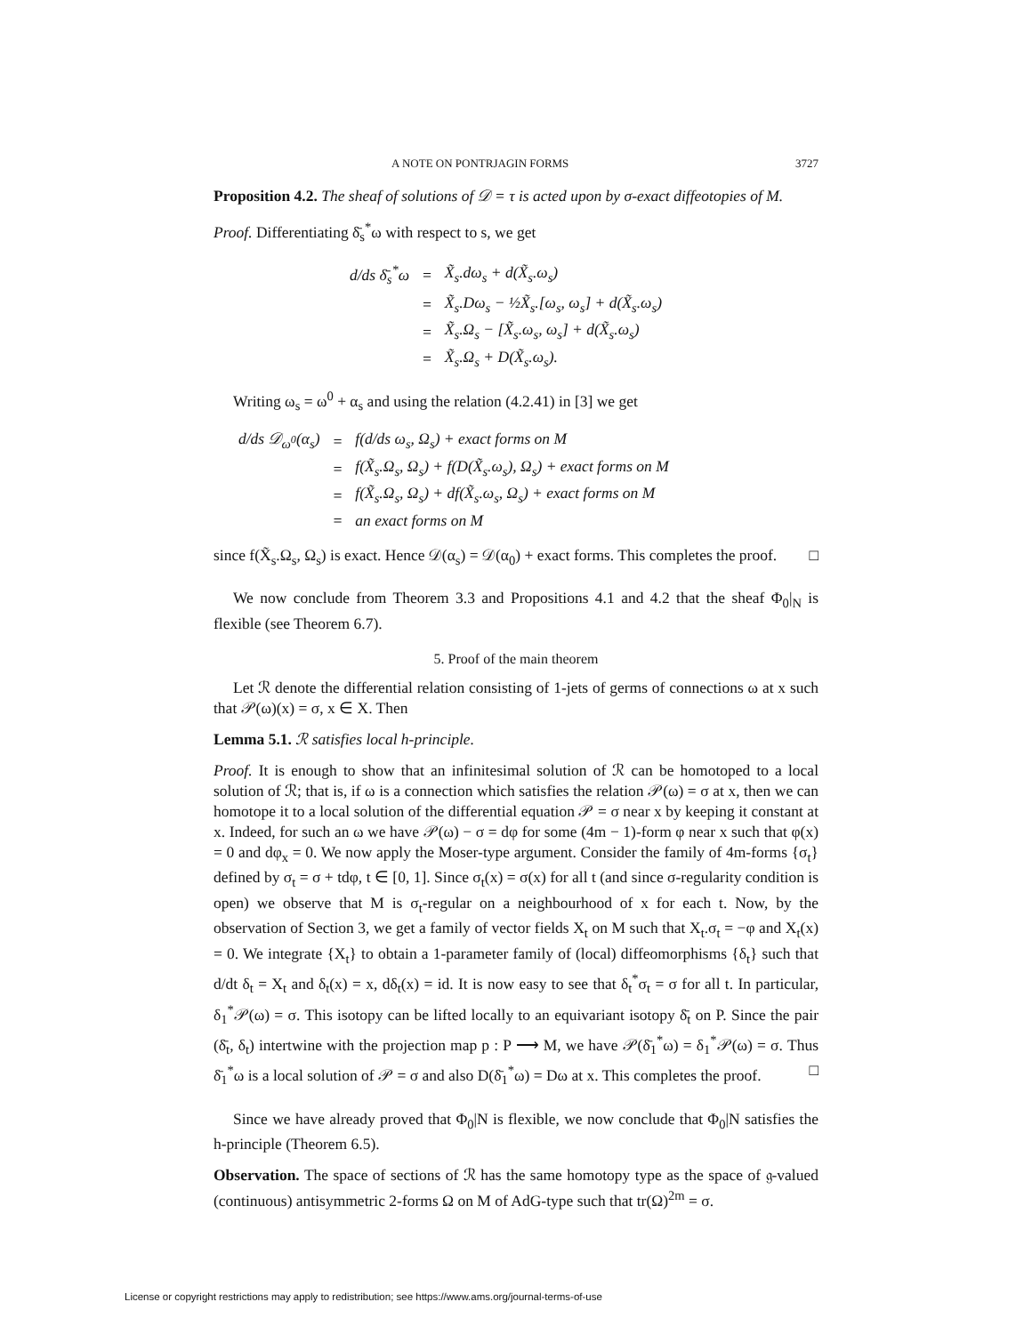A NOTE ON PONTRJAGIN FORMS 3727
Proposition 4.2. The sheaf of solutions of 𝒟 = τ is acted upon by σ-exact diffeotopies of M.
Proof. Differentiating δ̄<sub>s</sub><sup>*</sup>ω with respect to s, we get
| d/ds δ̄<sub>s</sub><sup>*</sup>ω | = | X̃<sub>s</sub>.dω<sub>s</sub> + d(X̃<sub>s</sub>.ω<sub>s</sub>) |
| | = | X̃<sub>s</sub>.Dω<sub>s</sub> − ½X̃<sub>s</sub>.[ω<sub>s</sub>, ω<sub>s</sub>] + d(X̃<sub>s</sub>.ω<sub>s</sub>) |
| | = | X̃<sub>s</sub>.Ω<sub>s</sub> − [X̃<sub>s</sub>.ω<sub>s</sub>, ω<sub>s</sub>] + d(X̃<sub>s</sub>.ω<sub>s</sub>) |
| | = | X̃<sub>s</sub>.Ω<sub>s</sub> + D(X̃<sub>s</sub>.ω<sub>s</sub>). |
Writing ω<sub>s</sub> = ω<sup>0</sup> + α<sub>s</sub> and using the relation (4.2.41) in [3] we get
| d/ds 𝒟<sub>ω<sup>0</sup></sub>(α<sub>s</sub>) | = | f(d/ds ω<sub>s</sub>, Ω<sub>s</sub>) + exact forms on M |
| | = | f(X̃<sub>s</sub>.Ω<sub>s</sub>, Ω<sub>s</sub>) + f(D(X̃<sub>s</sub>.ω<sub>s</sub>), Ω<sub>s</sub>) + exact forms on M |
| | = | f(X̃<sub>s</sub>.Ω<sub>s</sub>, Ω<sub>s</sub>) + df(X̃<sub>s</sub>.ω<sub>s</sub>, Ω<sub>s</sub>) + exact forms on M |
| | = | an exact forms on M |
since f(X̃<sub>s</sub>.Ω<sub>s</sub>, Ω<sub>s</sub>) is exact. Hence 𝒟(α<sub>s</sub>) = 𝒟(α<sub>0</sub>) + exact forms. This completes the proof. □
We now conclude from Theorem 3.3 and Propositions 4.1 and 4.2 that the sheaf Φ<sub>0</sub>|<sub>N</sub> is flexible (see Theorem 6.7).
5. Proof of the main theorem
Let ℛ denote the differential relation consisting of 1-jets of germs of connections ω at x such that 𝒫(ω)(x) = σ, x ∈ X. Then
Lemma 5.1. ℛ satisfies local h-principle.
Proof. It is enough to show that an infinitesimal solution of ℛ can be homotoped to a local solution of ℛ; that is, if ω is a connection which satisfies the relation 𝒫(ω) = σ at x, then we can homotope it to a local solution of the differential equation 𝒫 = σ near x by keeping it constant at x. Indeed, for such an ω we have 𝒫(ω) − σ = dφ for some (4m − 1)-form φ near x such that φ(x) = 0 and dφ<sub>x</sub> = 0. We now apply the Moser-type argument. Consider the family of 4m-forms {σ<sub>t</sub>} defined by σ<sub>t</sub> = σ + tdφ, t ∈ [0, 1]. Since σ<sub>t</sub>(x) = σ(x) for all t (and since σ-regularity condition is open) we observe that M is σ<sub>t</sub>-regular on a neighbourhood of x for each t. Now, by the observation of Section 3, we get a family of vector fields X<sub>t</sub> on M such that X<sub>t</sub>.σ<sub>t</sub> = −φ and X<sub>t</sub>(x) = 0. We integrate {X<sub>t</sub>} to obtain a 1-parameter family of (local) diffeomorphisms {δ<sub>t</sub>} such that d/dt δ<sub>t</sub> = X<sub>t</sub> and δ<sub>t</sub>(x) = x, dδ<sub>t</sub>(x) = id. It is now easy to see that δ<sub>t</sub><sup>*</sup>σ<sub>t</sub> = σ for all t. In particular, δ<sub>1</sub><sup>*</sup>𝒫(ω) = σ. This isotopy can be lifted locally to an equivariant isotopy δ̄<sub>t</sub> on P. Since the pair (δ̄<sub>t</sub>, δ<sub>t</sub>) intertwine with the projection map p : P ⟶ M, we have 𝒫(δ̄<sub>1</sub><sup>*</sup>ω) = δ<sub>1</sub><sup>*</sup>𝒫(ω) = σ. Thus δ̄<sub>1</sub><sup>*</sup>ω is a local solution of 𝒫 = σ and also D(δ̄<sub>1</sub><sup>*</sup>ω) = Dω at x. This completes the proof. □
Since we have already proved that Φ<sub>0</sub>|N is flexible, we now conclude that Φ<sub>0</sub>|N satisfies the h-principle (Theorem 6.5).
Observation. The space of sections of ℛ has the same homotopy type as the space of 𝔤-valued (continuous) antisymmetric 2-forms Ω on M of AdG-type such that tr(Ω)<sup>2m</sup> = σ.
License or copyright restrictions may apply to redistribution; see https://www.ams.org/journal-terms-of-use